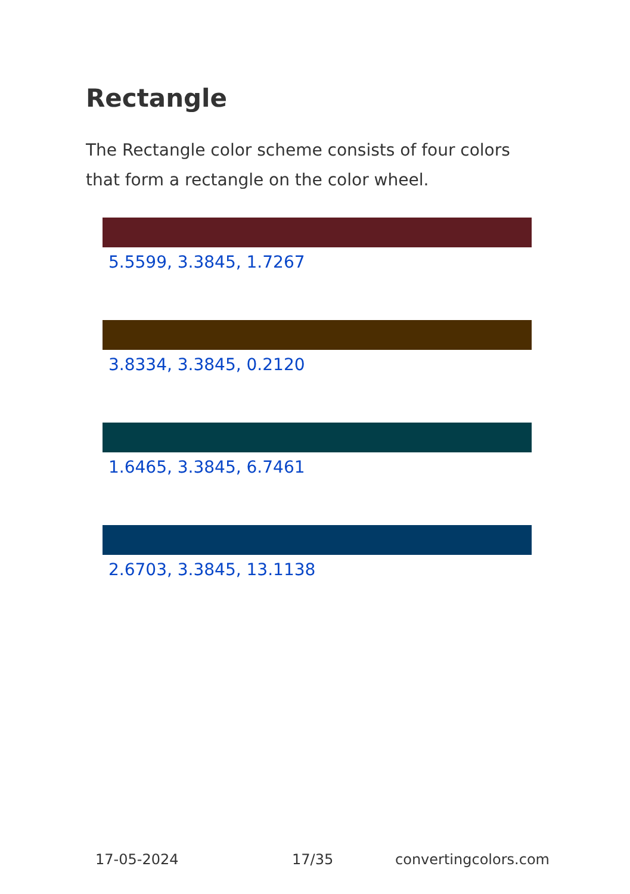Rectangle
The Rectangle color scheme consists of four colors that form a rectangle on the color wheel.
5.5599, 3.3845, 1.7267
3.8334, 3.3845, 0.2120
1.6465, 3.3845, 6.7461
2.6703, 3.3845, 13.1138
17-05-2024 17/35 convertingcolors.com